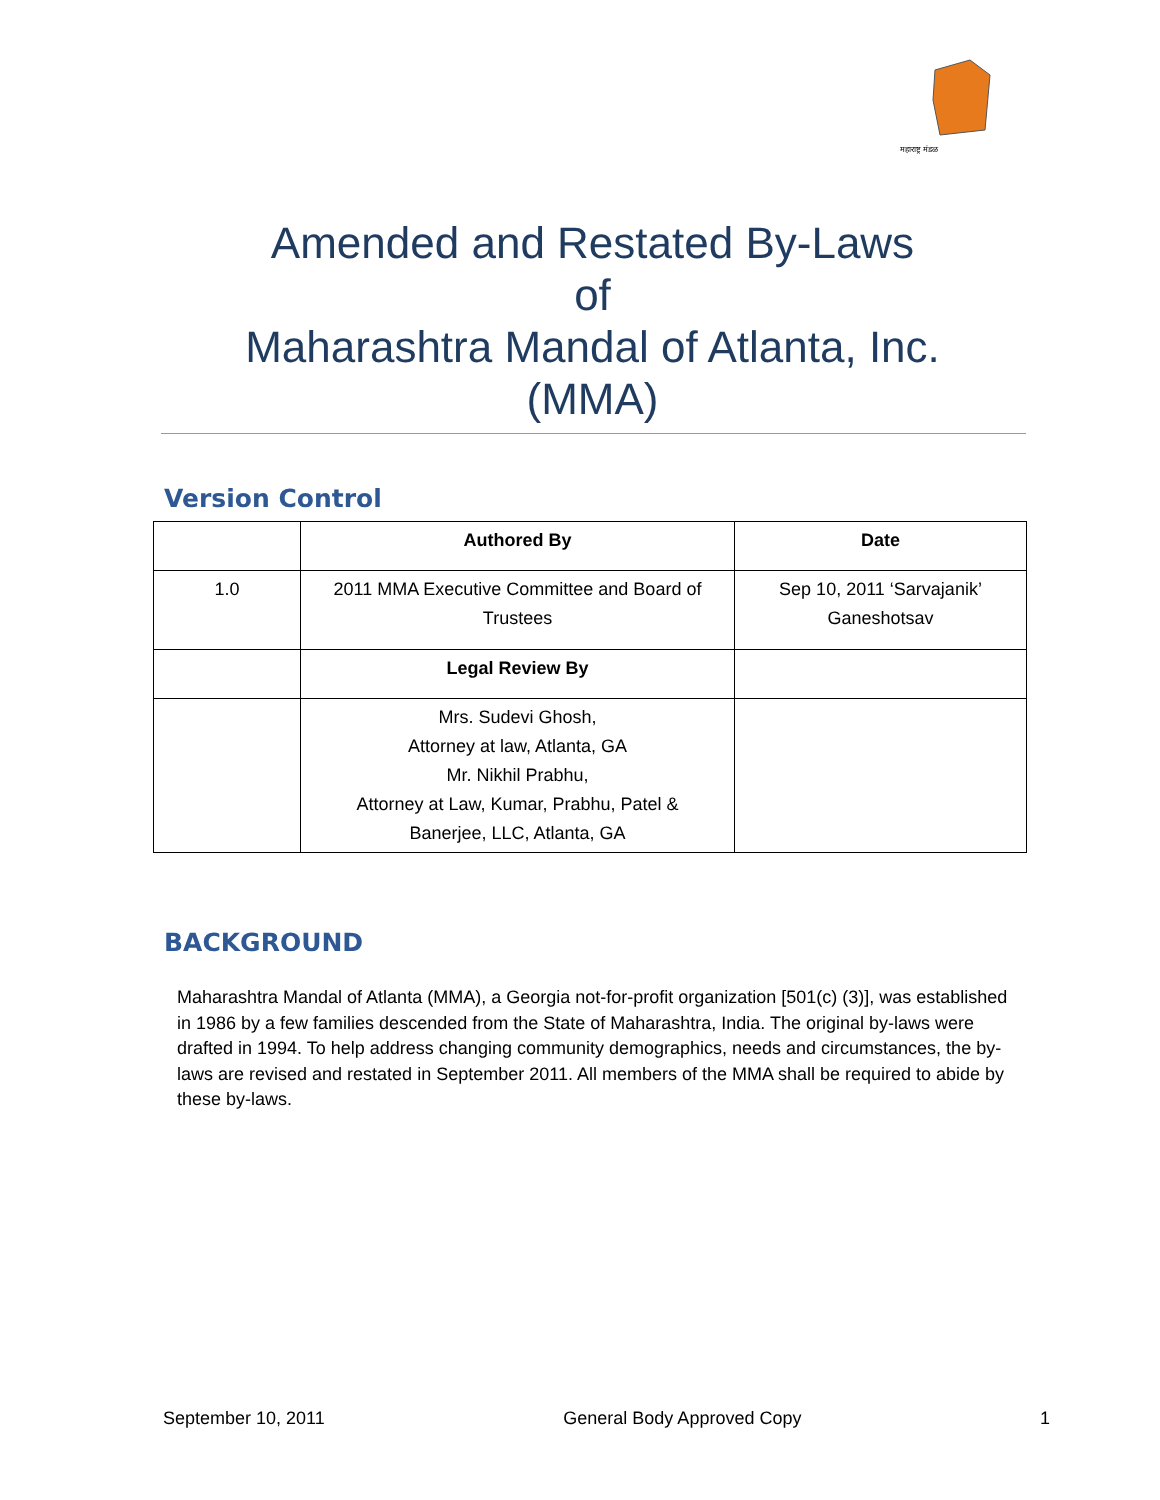महाराष्ट्र मंडळ
Amended and Restated By-Laws
of
Maharashtra Mandal of Atlanta, Inc.
(MMA)
Version Control
| | Authored By | Date |
| --- | --- | --- |
| 1.0 | 2011 MMA Executive Committee and Board of Trustees | Sep 10, 2011 ‘Sarvajanik’ Ganeshotsav |
| | Legal Review By | |
| | Mrs. Sudevi Ghosh, Attorney at law, Atlanta, GA Mr. Nikhil Prabhu, Attorney at Law, Kumar, Prabhu, Patel & Banerjee, LLC, Atlanta, GA | |
BACKGROUND
Maharashtra Mandal of Atlanta (MMA), a Georgia not-for-profit organization [501(c) (3)], was established in 1986 by a few families descended from the State of Maharashtra, India. The original by-laws were drafted in 1994. To help address changing community demographics, needs and circumstances, the by-laws are revised and restated in September 2011. All members of the MMA shall be required to abide by these by-laws.
September 10, 2011 General Body Approved Copy 1